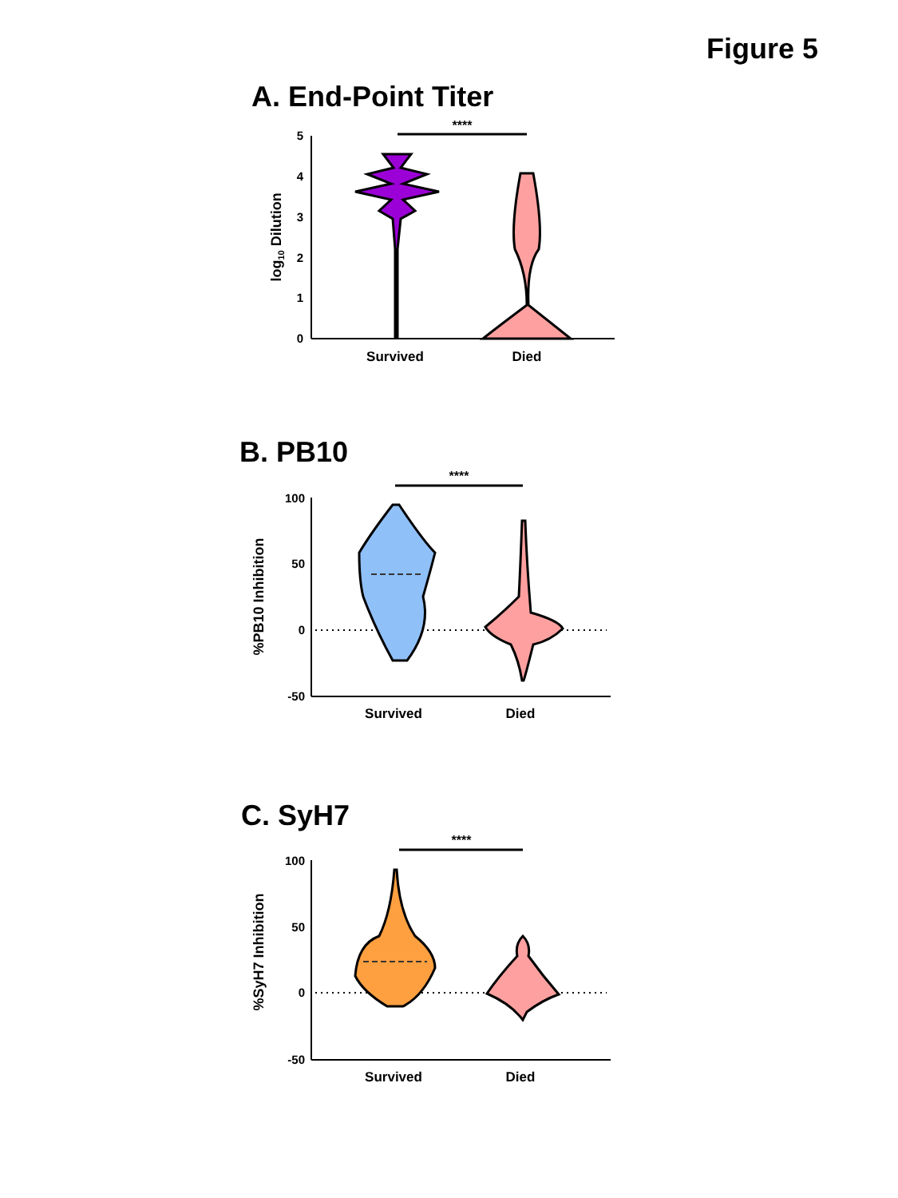Figure 5
A. End-Point Titer
5
4
3
2
1
0
log10 Dilution
****
Survived
Died
B. PB10
100
50
0
-50
%PB10 Inhibition
****
Survived
Died
C. SyH7
100
50
0
-50
%SyH7 Inhibition
****
Survived
Died